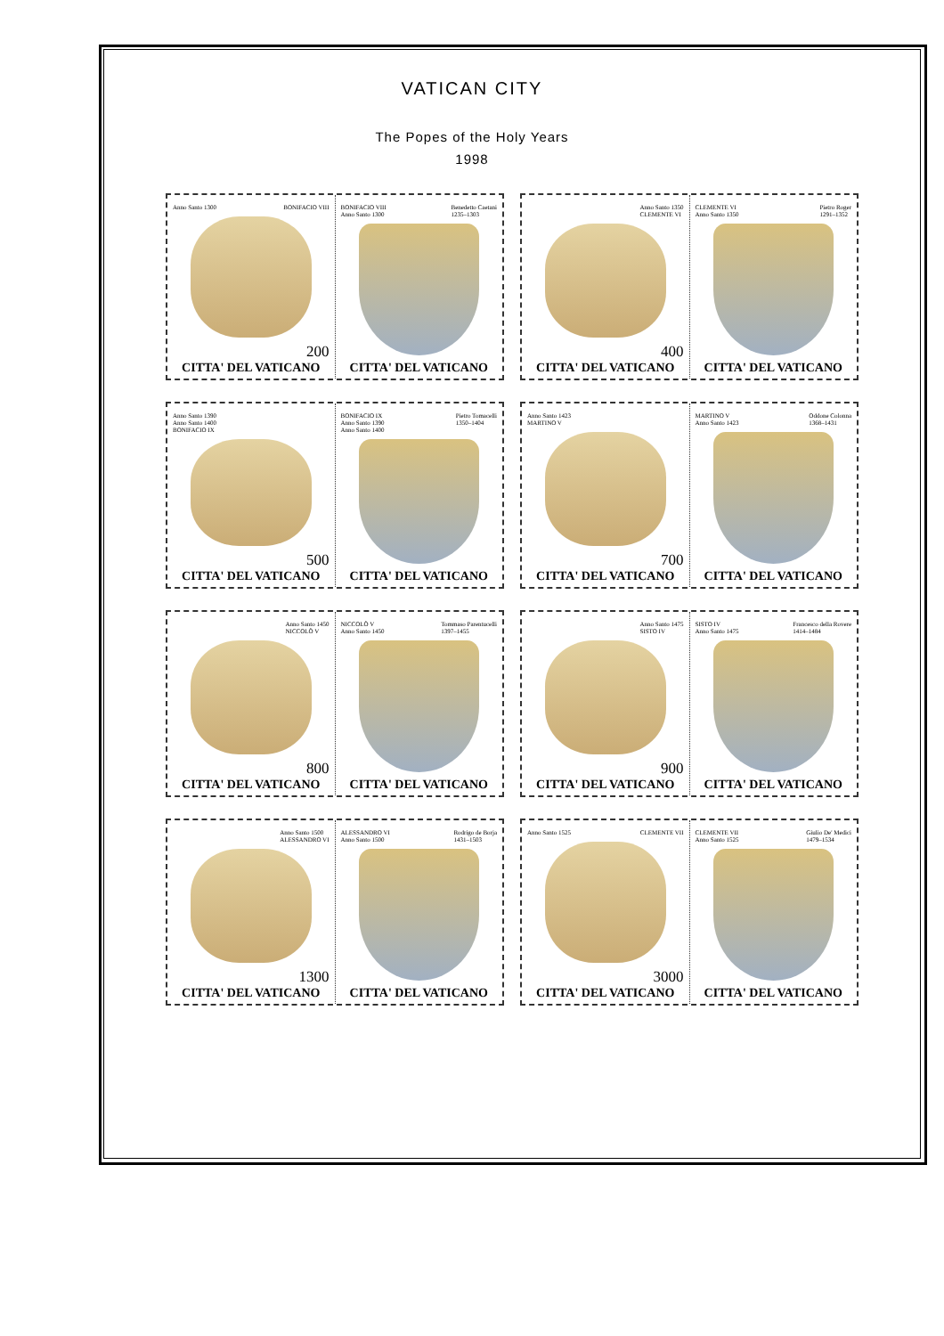VATICAN CITY
The Popes of the Holy Years
1998
Anno Santo 1300 BONIFACIO VIII
200
CITTA' DEL VATICANO
BONIFACIO VIII
Anno Santo 1300 Benedetto Caetani
1235–1303
CITTA' DEL VATICANO
Anno Santo 1350
CLEMENTE VI
400
CITTA' DEL VATICANO
CLEMENTE VI
Anno Santo 1350 Pietro Roger
1291–1352
CITTA' DEL VATICANO
Anno Santo 1390
Anno Santo 1400
BONIFACIO IX
500
CITTA' DEL VATICANO
BONIFACIO IX
Anno Santo 1390
Anno Santo 1400 Pietro Tomacelli
1350–1404
CITTA' DEL VATICANO
Anno Santo 1423
MARTINO V
700
CITTA' DEL VATICANO
MARTINO V
Anno Santo 1423 Oddone Colonna
1368–1431
CITTA' DEL VATICANO
Anno Santo 1450
NICCOLÒ V
800
CITTA' DEL VATICANO
NICCOLÒ V
Anno Santo 1450 Tommaso Parentucelli
1397–1455
CITTA' DEL VATICANO
Anno Santo 1475
SISTO IV
900
CITTA' DEL VATICANO
SISTO IV
Anno Santo 1475 Francesco della Rovere
1414–1484
CITTA' DEL VATICANO
Anno Santo 1500
ALESSANDRO VI
1300
CITTA' DEL VATICANO
ALESSANDRO VI
Anno Santo 1500 Rodrigo de Borja
1431–1503
CITTA' DEL VATICANO
Anno Santo 1525 CLEMENTE VII
3000
CITTA' DEL VATICANO
CLEMENTE VII
Anno Santo 1525 Giulio De' Medici
1479–1534
CITTA' DEL VATICANO